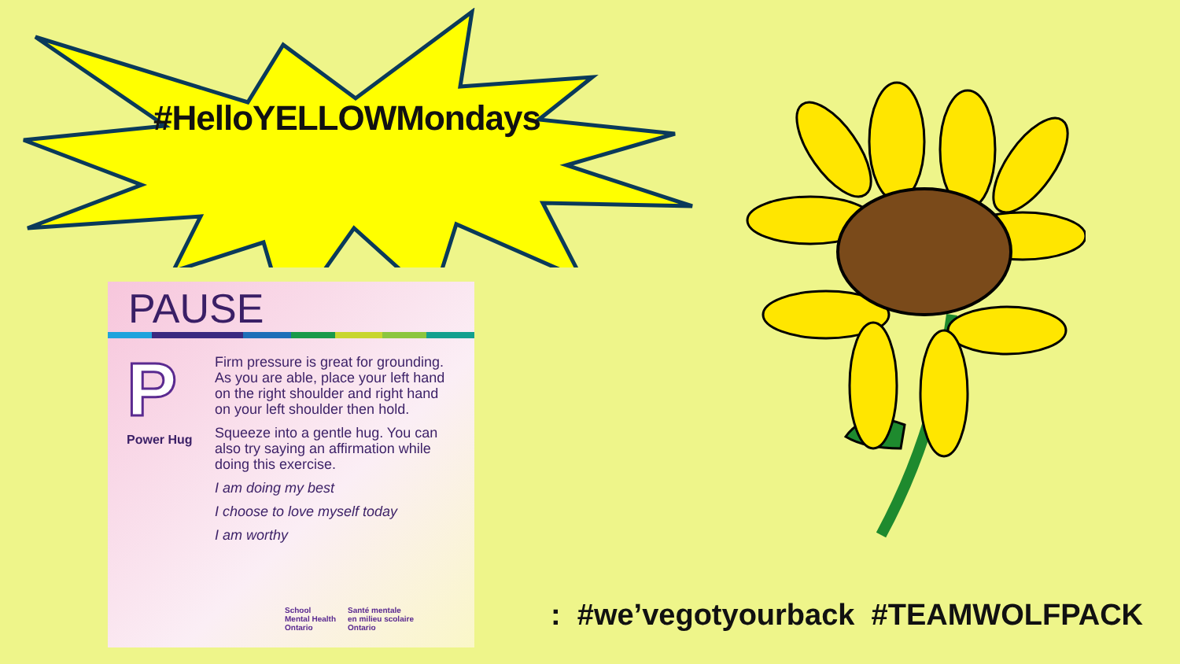#HelloYELLOWMondays
PAUSE
P
Power Hug
Firm pressure is great for grounding. As you are able, place your left hand on the right shoulder and right hand on your left shoulder then hold.
Squeeze into a gentle hug. You can also try saying an affirmation while doing this exercise.
I am doing my best
I choose to love myself today
I am worthy
School
Mental Health
Ontario
Santé mentale
en milieu scolaire
Ontario
: #we’vegotyourback #TEAMWOLFPACK